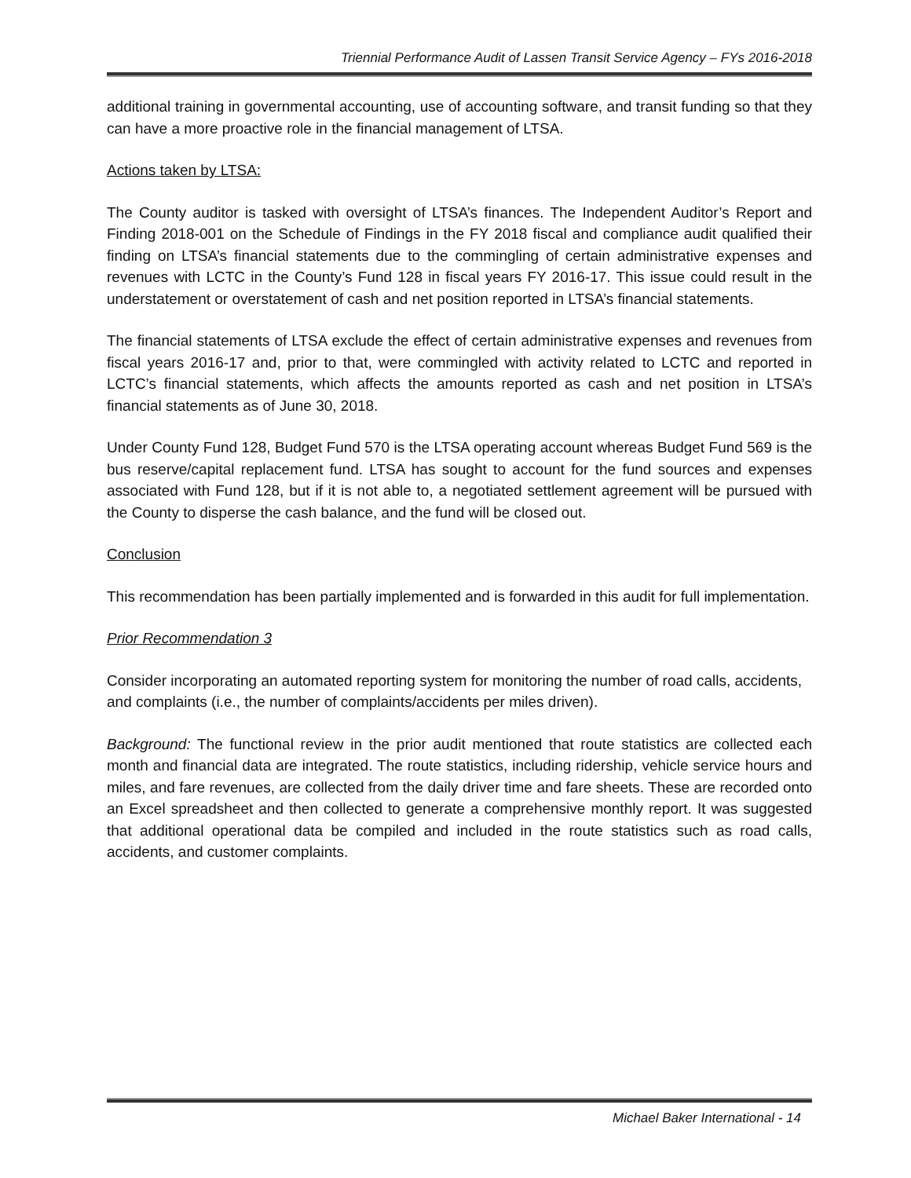Triennial Performance Audit of Lassen Transit Service Agency – FYs 2016-2018
additional training in governmental accounting, use of accounting software, and transit funding so that they can have a more proactive role in the financial management of LTSA.
Actions taken by LTSA:
The County auditor is tasked with oversight of LTSA’s finances. The Independent Auditor’s Report and Finding 2018-001 on the Schedule of Findings in the FY 2018 fiscal and compliance audit qualified their finding on LTSA’s financial statements due to the commingling of certain administrative expenses and revenues with LCTC in the County’s Fund 128 in fiscal years FY 2016-17. This issue could result in the understatement or overstatement of cash and net position reported in LTSA’s financial statements.
The financial statements of LTSA exclude the effect of certain administrative expenses and revenues from fiscal years 2016-17 and, prior to that, were commingled with activity related to LCTC and reported in LCTC’s financial statements, which affects the amounts reported as cash and net position in LTSA’s financial statements as of June 30, 2018.
Under County Fund 128, Budget Fund 570 is the LTSA operating account whereas Budget Fund 569 is the bus reserve/capital replacement fund. LTSA has sought to account for the fund sources and expenses associated with Fund 128, but if it is not able to, a negotiated settlement agreement will be pursued with the County to disperse the cash balance, and the fund will be closed out.
Conclusion
This recommendation has been partially implemented and is forwarded in this audit for full implementation.
Prior Recommendation 3
Consider incorporating an automated reporting system for monitoring the number of road calls, accidents, and complaints (i.e., the number of complaints/accidents per miles driven).
Background: The functional review in the prior audit mentioned that route statistics are collected each month and financial data are integrated. The route statistics, including ridership, vehicle service hours and miles, and fare revenues, are collected from the daily driver time and fare sheets. These are recorded onto an Excel spreadsheet and then collected to generate a comprehensive monthly report. It was suggested that additional operational data be compiled and included in the route statistics such as road calls, accidents, and customer complaints.
Michael Baker International - 14